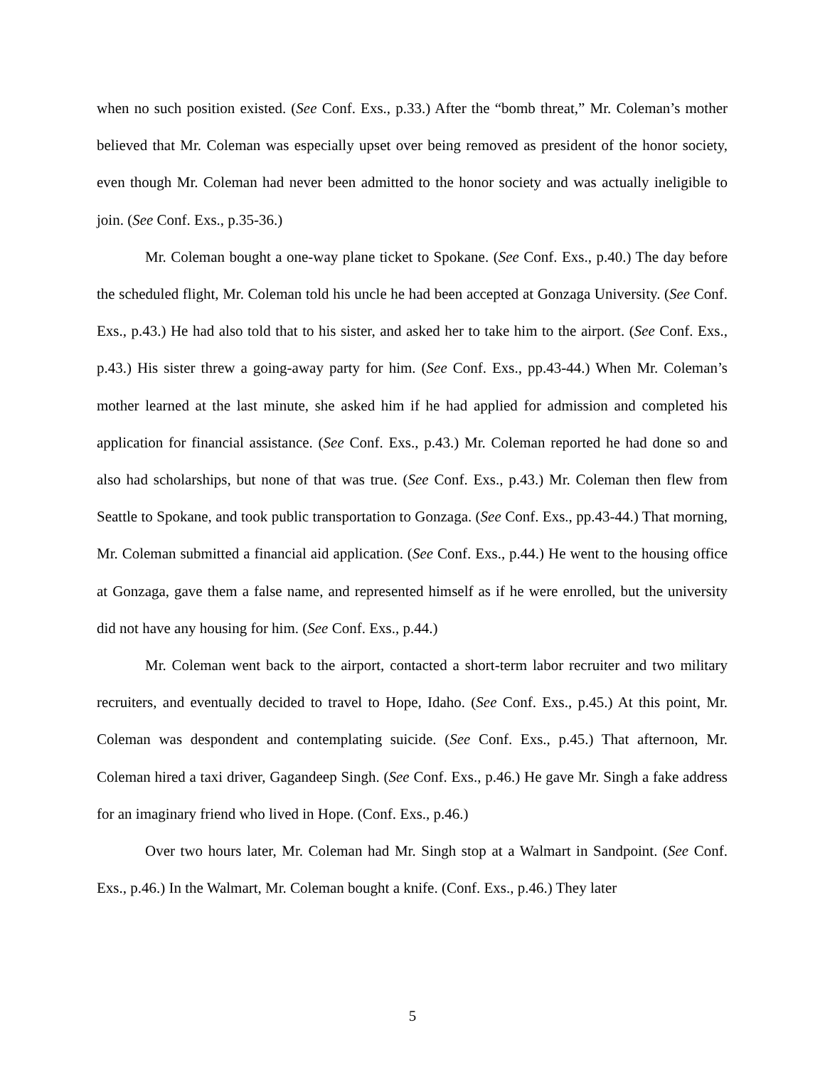when no such position existed. (See Conf. Exs., p.33.) After the “bomb threat,” Mr. Coleman’s mother believed that Mr. Coleman was especially upset over being removed as president of the honor society, even though Mr. Coleman had never been admitted to the honor society and was actually ineligible to join. (See Conf. Exs., p.35-36.)
Mr. Coleman bought a one-way plane ticket to Spokane. (See Conf. Exs., p.40.) The day before the scheduled flight, Mr. Coleman told his uncle he had been accepted at Gonzaga University. (See Conf. Exs., p.43.) He had also told that to his sister, and asked her to take him to the airport. (See Conf. Exs., p.43.) His sister threw a going-away party for him. (See Conf. Exs., pp.43-44.) When Mr. Coleman’s mother learned at the last minute, she asked him if he had applied for admission and completed his application for financial assistance. (See Conf. Exs., p.43.) Mr. Coleman reported he had done so and also had scholarships, but none of that was true. (See Conf. Exs., p.43.) Mr. Coleman then flew from Seattle to Spokane, and took public transportation to Gonzaga. (See Conf. Exs., pp.43-44.) That morning, Mr. Coleman submitted a financial aid application. (See Conf. Exs., p.44.) He went to the housing office at Gonzaga, gave them a false name, and represented himself as if he were enrolled, but the university did not have any housing for him. (See Conf. Exs., p.44.)
Mr. Coleman went back to the airport, contacted a short-term labor recruiter and two military recruiters, and eventually decided to travel to Hope, Idaho. (See Conf. Exs., p.45.) At this point, Mr. Coleman was despondent and contemplating suicide. (See Conf. Exs., p.45.) That afternoon, Mr. Coleman hired a taxi driver, Gagandeep Singh. (See Conf. Exs., p.46.) He gave Mr. Singh a fake address for an imaginary friend who lived in Hope. (Conf. Exs., p.46.)
Over two hours later, Mr. Coleman had Mr. Singh stop at a Walmart in Sandpoint. (See Conf. Exs., p.46.) In the Walmart, Mr. Coleman bought a knife. (Conf. Exs., p.46.) They later
5